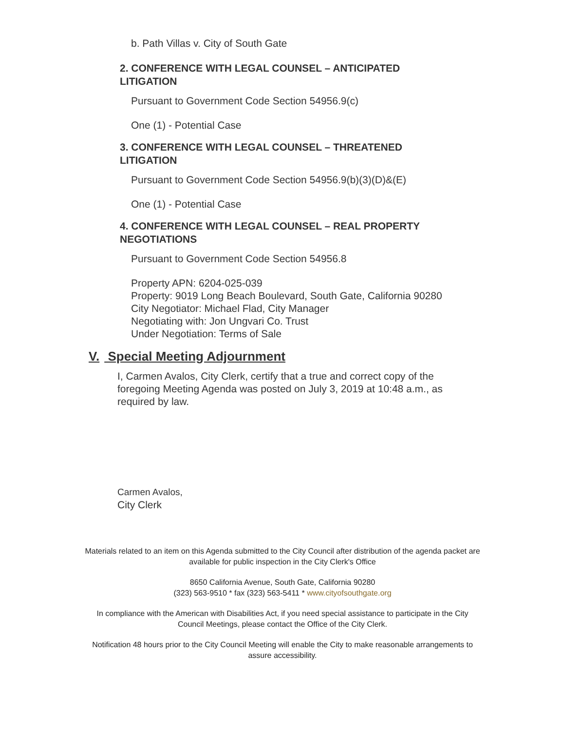b. Path Villas v. City of South Gate
2. CONFERENCE WITH LEGAL COUNSEL – ANTICIPATED LITIGATION
Pursuant to Government Code Section 54956.9(c)
One (1) - Potential Case
3. CONFERENCE WITH LEGAL COUNSEL – THREATENED LITIGATION
Pursuant to Government Code Section 54956.9(b)(3)(D)&(E)
One (1) - Potential Case
4. CONFERENCE WITH LEGAL COUNSEL – REAL PROPERTY NEGOTIATIONS
Pursuant to Government Code Section 54956.8
Property APN: 6204-025-039
Property: 9019 Long Beach Boulevard, South Gate, California 90280
City Negotiator: Michael Flad, City Manager
Negotiating with: Jon Ungvari Co. Trust
Under Negotiation: Terms of Sale
V. Special Meeting Adjournment
I, Carmen Avalos, City Clerk, certify that a true and correct copy of the foregoing Meeting Agenda was posted on July 3, 2019 at 10:48 a.m., as required by law.
Carmen Avalos,
City Clerk
Materials related to an item on this Agenda submitted to the City Council after distribution of the agenda packet are available for public inspection in the City Clerk's Office
8650 California Avenue, South Gate, California 90280
(323) 563-9510 * fax (323) 563-5411 * www.cityofsouthgate.org
In compliance with the American with Disabilities Act, if you need special assistance to participate in the City Council Meetings, please contact the Office of the City Clerk.
Notification 48 hours prior to the City Council Meeting will enable the City to make reasonable arrangements to assure accessibility.